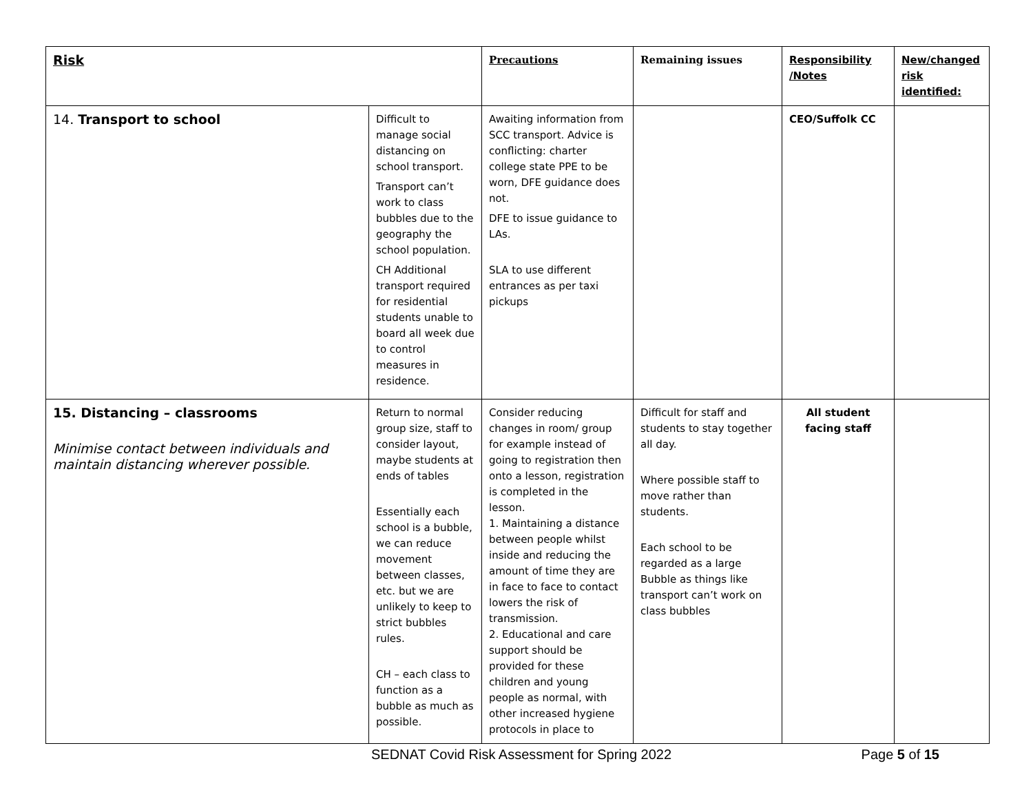| Risk | | Precautions | Remaining issues | Responsibility /Notes | New/changed risk identified: |
| --- | --- | --- | --- | --- | --- |
| 14. Transport to school | Difficult to manage social distancing on school transport. Transport can’t work to class bubbles due to the geography the school population. CH Additional transport required for residential students unable to board all week due to control measures in residence. | Awaiting information from SCC transport. Advice is conflicting: charter college state PPE to be worn, DFE guidance does not. DFE to issue guidance to LAs. SLA to use different entrances as per taxi pickups | | CEO/Suffolk CC | |
| 15. Distancing – classrooms Minimise contact between individuals and maintain distancing wherever possible. | Return to normal group size, staff to consider layout, maybe students at ends of tables Essentially each school is a bubble, we can reduce movement between classes, etc. but we are unlikely to keep to strict bubbles rules. CH – each class to function as a bubble as much as possible. | Consider reducing changes in room/ group for example instead of going to registration then onto a lesson, registration is completed in the lesson. 1. Maintaining a distance between people whilst inside and reducing the amount of time they are in face to face to contact lowers the risk of transmission. 2. Educational and care support should be provided for these children and young people as normal, with other increased hygiene protocols in place to | Difficult for staff and students to stay together all day. Where possible staff to move rather than students. Each school to be regarded as a large Bubble as things like transport can’t work on class bubbles | All student facing staff | |
SEDNAT Covid Risk Assessment for Spring 2022 Page 5 of 15